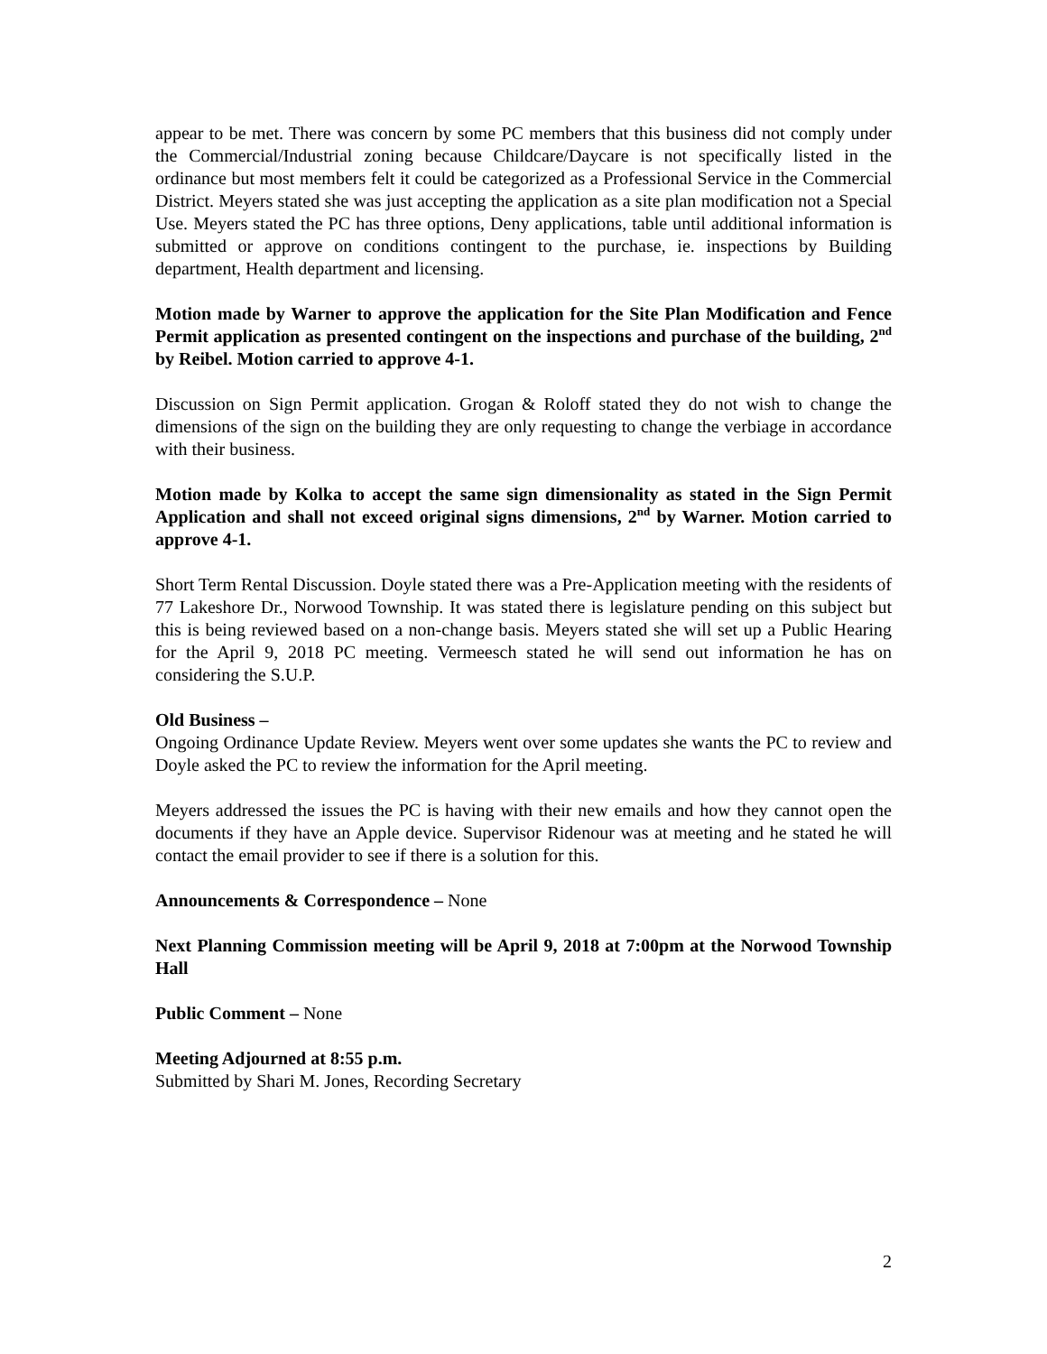appear to be met. There was concern by some PC members that this business did not comply under the Commercial/Industrial zoning because Childcare/Daycare is not specifically listed in the ordinance but most members felt it could be categorized as a Professional Service in the Commercial District. Meyers stated she was just accepting the application as a site plan modification not a Special Use. Meyers stated the PC has three options, Deny applications, table until additional information is submitted or approve on conditions contingent to the purchase, ie. inspections by Building department, Health department and licensing.
Motion made by Warner to approve the application for the Site Plan Modification and Fence Permit application as presented contingent on the inspections and purchase of the building, 2<sup>nd</sup> by Reibel. Motion carried to approve 4-1.
Discussion on Sign Permit application. Grogan & Roloff stated they do not wish to change the dimensions of the sign on the building they are only requesting to change the verbiage in accordance with their business.
Motion made by Kolka to accept the same sign dimensionality as stated in the Sign Permit Application and shall not exceed original signs dimensions, 2<sup>nd</sup> by Warner. Motion carried to approve 4-1.
Short Term Rental Discussion. Doyle stated there was a Pre-Application meeting with the residents of 77 Lakeshore Dr., Norwood Township. It was stated there is legislature pending on this subject but this is being reviewed based on a non-change basis. Meyers stated she will set up a Public Hearing for the April 9, 2018 PC meeting. Vermeesch stated he will send out information he has on considering the S.U.P.
Old Business –
Ongoing Ordinance Update Review. Meyers went over some updates she wants the PC to review and Doyle asked the PC to review the information for the April meeting.
Meyers addressed the issues the PC is having with their new emails and how they cannot open the documents if they have an Apple device. Supervisor Ridenour was at meeting and he stated he will contact the email provider to see if there is a solution for this.
Announcements & Correspondence – None
Next Planning Commission meeting will be April 9, 2018 at 7:00pm at the Norwood Township Hall
Public Comment – None
Meeting Adjourned at 8:55 p.m.
Submitted by Shari M. Jones, Recording Secretary
2